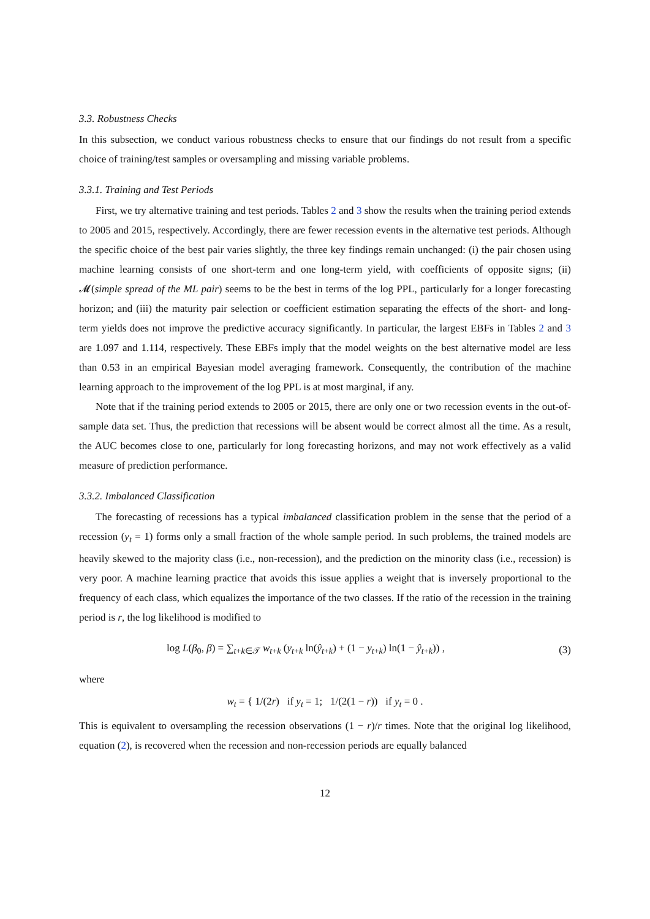3.3. Robustness Checks
In this subsection, we conduct various robustness checks to ensure that our findings do not result from a specific choice of training/test samples or oversampling and missing variable problems.
3.3.1. Training and Test Periods
First, we try alternative training and test periods. Tables 2 and 3 show the results when the training period extends to 2005 and 2015, respectively. Accordingly, there are fewer recession events in the alternative test periods. Although the specific choice of the best pair varies slightly, the three key findings remain unchanged: (i) the pair chosen using machine learning consists of one short-term and one long-term yield, with coefficients of opposite signs; (ii) 𝓜(simple spread of the ML pair) seems to be the best in terms of the log PPL, particularly for a longer forecasting horizon; and (iii) the maturity pair selection or coefficient estimation separating the effects of the short- and long-term yields does not improve the predictive accuracy significantly. In particular, the largest EBFs in Tables 2 and 3 are 1.097 and 1.114, respectively. These EBFs imply that the model weights on the best alternative model are less than 0.53 in an empirical Bayesian model averaging framework. Consequently, the contribution of the machine learning approach to the improvement of the log PPL is at most marginal, if any.
Note that if the training period extends to 2005 or 2015, there are only one or two recession events in the out-of-sample data set. Thus, the prediction that recessions will be absent would be correct almost all the time. As a result, the AUC becomes close to one, particularly for long forecasting horizons, and may not work effectively as a valid measure of prediction performance.
3.3.2. Imbalanced Classification
The forecasting of recessions has a typical imbalanced classification problem in the sense that the period of a recession (y<sub>t</sub> = 1) forms only a small fraction of the whole sample period. In such problems, the trained models are heavily skewed to the majority class (i.e., non-recession), and the prediction on the minority class (i.e., recession) is very poor. A machine learning practice that avoids this issue applies a weight that is inversely proportional to the frequency of each class, which equalizes the importance of the two classes. If the ratio of the recession in the training period is r, the log likelihood is modified to
log L(β<sub>0</sub>, β) = ∑<sub>t+k∈𝒯</sub> w<sub>t+k</sub> (y<sub>t+k</sub> ln(ŷ<sub>t+k</sub>) + (1 − y<sub>t+k</sub>) ln(1 − ŷ<sub>t+k</sub>)) , (3)
where
w<sub>t</sub> = { 1/(2r) if y<sub>t</sub> = 1; 1/(2(1 − r)) if y<sub>t</sub> = 0 .
This is equivalent to oversampling the recession observations (1 − r)/r times. Note that the original log likelihood, equation (2), is recovered when the recession and non-recession periods are equally balanced
12